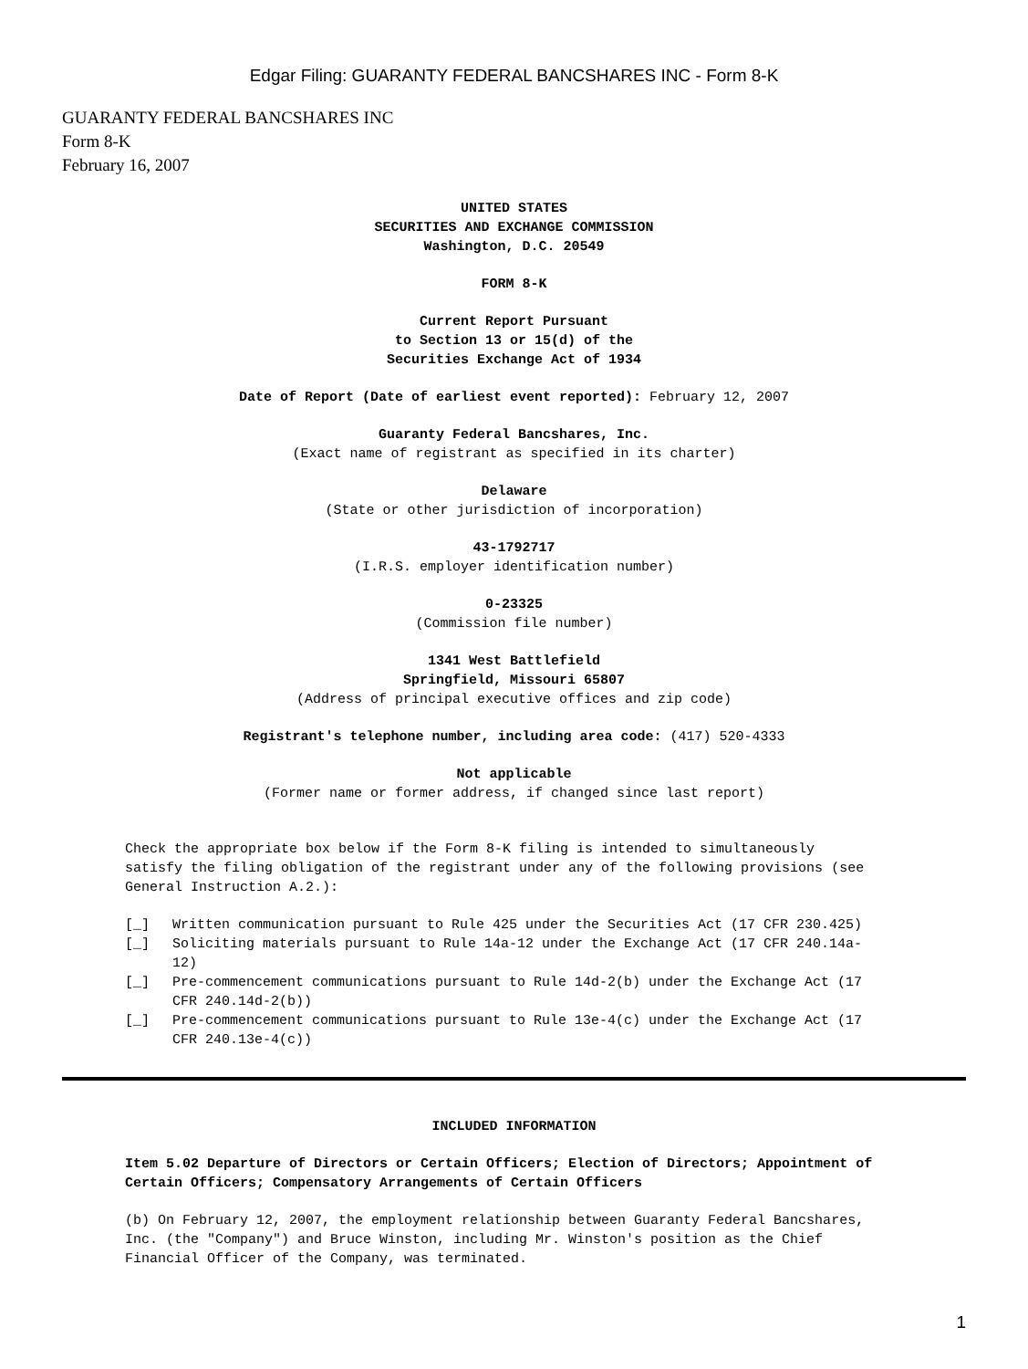Edgar Filing: GUARANTY FEDERAL BANCSHARES INC - Form 8-K
GUARANTY FEDERAL BANCSHARES INC
Form 8-K
February 16, 2007
UNITED STATES
SECURITIES AND EXCHANGE COMMISSION
Washington, D.C. 20549
FORM 8-K
Current Report Pursuant
to Section 13 or 15(d) of the
Securities Exchange Act of 1934
Date of Report (Date of earliest event reported): February 12, 2007
Guaranty Federal Bancshares, Inc.
(Exact name of registrant as specified in its charter)
Delaware
(State or other jurisdiction of incorporation)
43-1792717
(I.R.S. employer identification number)
0-23325
(Commission file number)
1341 West Battlefield
Springfield, Missouri 65807
(Address of principal executive offices and zip code)
Registrant's telephone number, including area code: (417) 520-4333
Not applicable
(Former name or former address, if changed since last report)
Check the appropriate box below if the Form 8-K filing is intended to simultaneously satisfy the filing obligation of the registrant under any of the following provisions (see General Instruction A.2.):
[_] Written communication pursuant to Rule 425 under the Securities Act (17 CFR 230.425)
[_] Soliciting materials pursuant to Rule 14a-12 under the Exchange Act (17 CFR 240.14a-12)
[_] Pre-commencement communications pursuant to Rule 14d-2(b) under the Exchange Act (17 CFR 240.14d-2(b))
[_] Pre-commencement communications pursuant to Rule 13e-4(c) under the Exchange Act (17 CFR 240.13e-4(c))
INCLUDED INFORMATION
Item 5.02 Departure of Directors or Certain Officers; Election of Directors; Appointment of Certain Officers; Compensatory Arrangements of Certain Officers
(b) On February 12, 2007, the employment relationship between Guaranty Federal Bancshares, Inc. (the "Company") and Bruce Winston, including Mr. Winston's position as the Chief Financial Officer of the Company, was terminated.
1